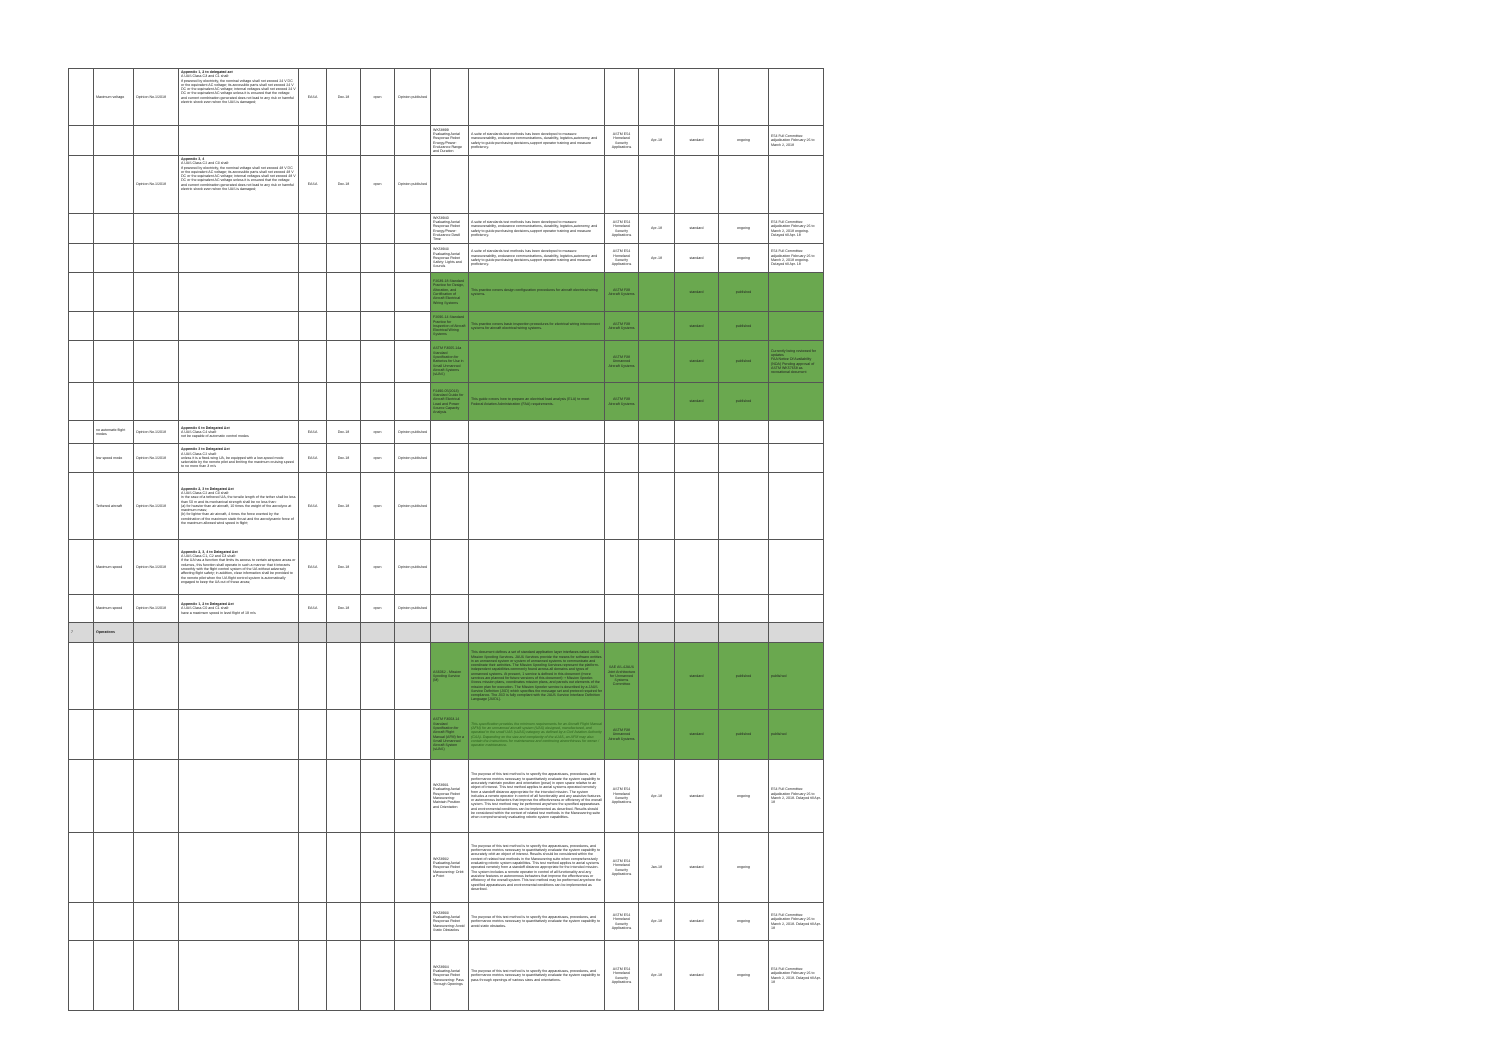| | Maximum voltage | Opinion No.1/2018 | Appendix 1, 2 to delegated act A UAS Class C3 and C1 shall: if powered by electricity, the nominal voltage shall not exceed 24 V DC or the equivalent AC voltage; its accessible parts shall not exceed 24 V DC or the equivalent AC voltage; internal voltages shall not exceed 24 V DC or the equivalent AC voltage unless it is ensured that the voltage and current combination generated does not lead to any risk or harmful electric shock even when the UAS is damaged; | EASA | Dec-18 | open | Opinion published | | | | | | | |
| | | | | | | | | WK58899 Evaluating Aerial Response Robot Energy/Power: Endurance Range and Duration | A suite of standards test methods has been developed to measure maneuverability, endurance communications, durability, logistics,autonomy, and safety to guide purchasing decisions,support operator training and measure proficiency. | ASTM E54 Homeland Security Applications | Apr-18 | standard | ongoing | E54 Full Committee adjudication February 26 to March 2, 2018 |
| | | Opinion No.1/2018 | Appendix 3, 4 A UAS Class C2 and C3 shall: if powered by electricity, the nominal voltage shall not exceed 48 V DC or the equivalent AC voltage; its accessible parts shall not exceed 48 V DC or the equivalent AC voltage; internal voltages shall not exceed 48 V DC or the equivalent AC voltage unless it is ensured that the voltage and current combination generated does not lead to any risk or harmful electric shock even when the UAS is damaged; | EASA | Dec-18 | open | Opinion published | | | | | | | |
| | | | | | | | | WK58940 Evaluating Aerial Response Robot Energy/Power: Endurance Dwell Time | A suite of standards test methods has been developed to measure maneuverability, endurance communications, durability, logistics,autonomy, and safety to guide purchasing decisions,support operator training and measure proficiency. | ASTM E54 Homeland Security Applications | Apr-18 | standard | ongoing | E54 Full Committee adjudication February 26 to March 2, 2018 ongoing. Delayed till Apr. 18 |
| | | | | | | | | WK58943 Evaluating Aerial Response Robot Safety: Lights and Sounds | A suite of standards test methods has been developed to measure maneuverability, endurance communications, durability, logistics,autonomy, and safety to guide purchasing decisions,support operator training and measure proficiency. | ASTM E54 Homeland Security Applications | Apr-18 | standard | ongoing | E54 Full Committee adjudication February 26 to March 2, 2018 ongoing. Delayed till Apr. 18 |
| | | | | | | | | F2639-18 Standard Practice for Design, Alteration, and Certification of Aircraft Electrical Wiring Systems | This practice covers design configuration procedures for aircraft electrical wiring systems. | ASTM F39 Aircraft Systems | | standard | published | |
| | | | | | | | | F2696-14 Standard Practice for Inspection of Aircraft Electrical Wiring Systems | This practice covers basic inspection procedures for electrical wiring interconnect systems for aircraft electrical wiring systems. | ASTM F39 Aircraft Systems | | standard | published | |
| | | | | | | | | ASTM F3005-14a Standard Specification for Batteries for Use in Small Unmanned Aircraft Systems (sUAS) | | ASTM F38 Unmanned Aircraft Systems | | standard | published | Currently being reviewed for updates FAA Notice Of Availability (NOA) Pending approval of ASTM WK57658 as recreational document |
| | | | | | | | | F2490-05(2013) Standard Guide for Aircraft Electrical Load and Power Source Capacity Analysis | This guide covers how to prepare an electrical load analysis (ELA) to meet Federal Aviation Administration (FAA) requirements. | ASTM F39 Aircraft Systems | | standard | published | |
| | no automatic flight modes | Opinion No.1/2018 | Appendix 6 to Delegated Act A UAS Class C4 shall: not be capable of automatic control modes | EASA | Dec-18 | open | Opinion published | | | | | | | |
| | low speed mode | Opinion No.1/2018 | Appendix 3 to Delegated Act A UAS Class C2 shall: unless it is a fixed-wing UA, be equipped with a low-speed mode selectable by the remote pilot and limiting the maximum cruising speed to no more than 3 m/s | EASA | Dec-18 | open | Opinion published | | | | | | | |
| | Tethered aircraft | Opinion No.1/2018 | Appendix 2, 3 to Delegated Act A UAS Class C2 and C3 shall: in the case of a tethered UA, the tensile length of the tether shall be less than 50 m and its mechanical strength shall be no less than: (a) for heavier than air aircraft, 10 times the weight of the aerodyne at maximum mass; (b) for lighter than air aircraft, 4 times the force exerted by the combination of the maximum static thrust and the aerodynamic force of the maximum allowed wind speed in flight; | EASA | Dec-18 | open | Opinion published | | | | | | | |
| | Maximum speed | Opinion No.1/2018 | Appendix 2, 3, 4 to Delegated Act A UAS Class C1, C2 and C3 shall: if the UA has a function that limits its access to certain airspace areas or volumes, this function shall operate in such a manner that it interacts smoothly with the flight control system of the UA without adversely affecting flight safety; in addition, clear information shall be provided to the remote pilot when the UA flight control system is automatically engaged to keep the UA out of these areas; | EASA | Dec-18 | open | Opinion published | | | | | | | |
| | Maximum speed | Opinion No.1/2018 | Appendix 1, 2 to Delegated Act A UAS Class C0 and C1 shall: have a maximum speed in level flight of 19 m/s | EASA | Dec-18 | open | Opinion published | | | | | | | |
| 7 | Operations | | | | | | | | | | | | | |
| | | | | | | | | AS6062 - Mission Spooling Service (M) | This document defines a set of standard application layer interfaces called JAUS Mission Spooling Services. JAUS Services provide the means for software entities in an unmanned system or system of unmanned systems to communicate and coordinate their activities. The Mission Spooling Services represent the platform-independent capabilities commonly found across all domains and types of unmanned systems. At present, 1 service is defined in this document (more services are planned for future versions of this document): • Mission Spooler. Stores mission plans, coordinates mission plans, and parcels out elements of the mission plan for execution. The Mission Spooler service is described by a JAUS Service Definition (JSD) which specifies the message set and protocol required for compliance. The JSD is fully compliant with the JAUS Service Interface Definition Language [JSIDL]. | SAE AS-4JAUS Joint Architecture for Unmanned Systems Committee | | standard | published | published |
| | | | | | | | | ASTM F3003-14 Standard Specification for Aircraft Flight Manual (AFM) for a Small Unmanned Aircraft System (sUAS) | This specification provides the minimum requirements for an Aircraft Flight Manual (AFM) for an unmanned aircraft system (UAS) designed, manufactured, and operated in the small UAS (sUAS) category as defined by a Civil Aviation Authority (CAA). Depending on the size and complexity of the sUAS, an AFM may also contain the instructions for maintenance and continuing airworthiness for owner / operator maintenance. | ASTM F38 Unmanned Aircraft Systems | | standard | published | published |
| | | | | | | | | WK58931 Evaluating Aerial Response Robot Maneuvering: Maintain Position and Orientation | The purpose of this test method is to specify the apparatuses, procedures, and performance metrics necessary to quantitatively evaluate the system capability to accurately maintain position and orientation (pose) in open space relative to an object of interest. This test method applies to aerial systems operated remotely from a standoff distance appropriate for the intended mission. The system includes a remote operator in control of all functionality and any assistive features or autonomous behaviors that improve the effectiveness or efficiency of the overall system. This test method may be performed anywhere the specified apparatuses and environmental conditions can be implemented as described. Results should be considered within the context of related test methods in the Maneuvering suite when comprehensively evaluating robotic system capabilities. | ASTM E54 Homeland Security Applications | Apr-18 | standard | ongoing | E54 Full Committee adjudication February 26 to March 2, 2018. Delayed till Apr. 18 |
| | | | | | | | | WK58932 Evaluating Aerial Response Robot Maneuvering: Orbit a Point | The purpose of this test method is to specify the apparatuses, procedures, and performance metrics necessary to quantitatively evaluate the system capability to accurately orbit an object of interest. Results should be considered within the context of related test methods in the Maneuvering suite when comprehensively evaluating robotic system capabilities. This test method applies to aerial systems operated remotely from a standoff distance appropriate for the intended mission. The system includes a remote operator in control of all functionality and any assistive features or autonomous behaviors that improve the effectiveness or efficiency of the overall system. This test method may be performed anywhere the specified apparatuses and environmental conditions can be implemented as described. | ASTM E54 Homeland Security Applications | Jan-18 | standard | ongoing | |
| | | | | | | | | WK58933 Evaluating Aerial Response Robot Maneuvering: Avoid Static Obstacles | The purpose of this test method is to specify the apparatuses, procedures, and performance metrics necessary to quantitatively evaluate the system capability to avoid static obstacles. | ASTM E54 Homeland Security Applications | Apr-18 | standard | ongoing | E54 Full Committee adjudication February 26 to March 2, 2018. Delayed till Apr. 18 |
| | | | | | | | | WK58934 Evaluating Aerial Response Robot Maneuvering: Pass Through Openings | The purpose of this test method is to specify the apparatuses, procedures, and performance metrics necessary to quantitatively evaluate the system capability to pass through openings of various sizes and orientations. | ASTM E54 Homeland Security Applications | Apr-18 | standard | ongoing | E54 Full Committee adjudication February 26 to March 2, 2018. Delayed till Apr. 18 |